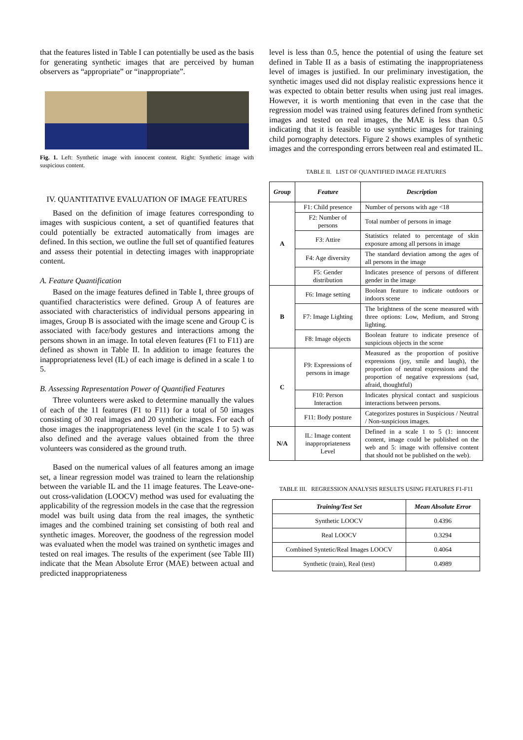that the features listed in Table I can potentially be used as the basis for generating synthetic images that are perceived by human observers as “appropriate” or “inappropriate”.
Fig. 1. Left: Synthetic image with innocent content. Right: Synthetic image with suspicious content.
IV. QUANTITATIVE EVALUATION OF IMAGE FEATURES
Based on the definition of image features corresponding to images with suspicious content, a set of quantified features that could potentially be extracted automatically from images are defined. In this section, we outline the full set of quantified features and assess their potential in detecting images with inappropriate content.
A. Feature Quantification
Based on the image features defined in Table I, three groups of quantified characteristics were defined. Group A of features are associated with characteristics of individual persons appearing in images, Group B is associated with the image scene and Group C is associated with face/body gestures and interactions among the persons shown in an image. In total eleven features (F1 to F11) are defined as shown in Table II. In addition to image features the inappropriateness level (IL) of each image is defined in a scale 1 to 5.
B. Assessing Representation Power of Quantified Features
Three volunteers were asked to determine manually the values of each of the 11 features (F1 to F11) for a total of 50 images consisting of 30 real images and 20 synthetic images. For each of those images the inappropriateness level (in the scale 1 to 5) was also defined and the average values obtained from the three volunteers was considered as the ground truth.
Based on the numerical values of all features among an image set, a linear regression model was trained to learn the relationship between the variable IL and the 11 image features. The Leave-one-out cross-validation (LOOCV) method was used for evaluating the applicability of the regression models in the case that the regression model was built using data from the real images, the synthetic images and the combined training set consisting of both real and synthetic images. Moreover, the goodness of the regression model was evaluated when the model was trained on synthetic images and tested on real images. The results of the experiment (see Table III) indicate that the Mean Absolute Error (MAE) between actual and predicted inappropriateness
level is less than 0.5, hence the potential of using the feature set defined in Table II as a basis of estimating the inappropriateness level of images is justified. In our preliminary investigation, the synthetic images used did not display realistic expressions hence it was expected to obtain better results when using just real images. However, it is worth mentioning that even in the case that the regression model was trained using features defined from synthetic images and tested on real images, the MAE is less than 0.5 indicating that it is feasible to use synthetic images for training child pornography detectors. Figure 2 shows examples of synthetic images and the corresponding errors between real and estimated IL.
TABLE II. LIST OF QUANTIFIED IMAGE FEATURES
| Group | Feature | Description |
| --- | --- | --- |
| A | F1: Child presence | Number of persons with age <18 |
| | F2: Number of persons | Total number of persons in image |
| | F3: Attire | Statistics related to percentage of skin exposure among all persons in image |
| | F4: Age diversity | The standard deviation among the ages of all persons in the image |
| | F5: Gender distribution | Indicates presence of persons of different gender in the image |
| B | F6: Image setting | Boolean feature to indicate outdoors or indoors scene |
| | F7: Image Lighting | The brightness of the scene measured with three options: Low, Medium, and Strong lighting. |
| | F8: Image objects | Boolean feature to indicate presence of suspicious objects in the scene |
| C | F9: Expressions of persons in image | Measured as the proportion of positive expressions (joy, smile and laugh), the proportion of neutral expressions and the proportion of negative expressions (sad, afraid, thoughtful) |
| | F10: Person Interaction | Indicates physical contact and suspicious interactions between persons. |
| | F11: Body posture | Categorizes postures in Suspicious / Neutral / Non-suspicious images. |
| N/A | IL: Image content inappropriateness Level | Defined in a scale 1 to 5 (1: innocent content, image could be published on the web and 5: image with offensive content that should not be published on the web). |
TABLE III. REGRESSION ANALYSIS RESULTS USING FEATURES F1-F11
| Training/Test Set | Mean Absolute Error |
| --- | --- |
| Synthetic LOOCV | 0.4396 |
| Real LOOCV | 0.3294 |
| Combined Syntetic/Real Images LOOCV | 0.4064 |
| Synthetic (train), Real (test) | 0.4989 |